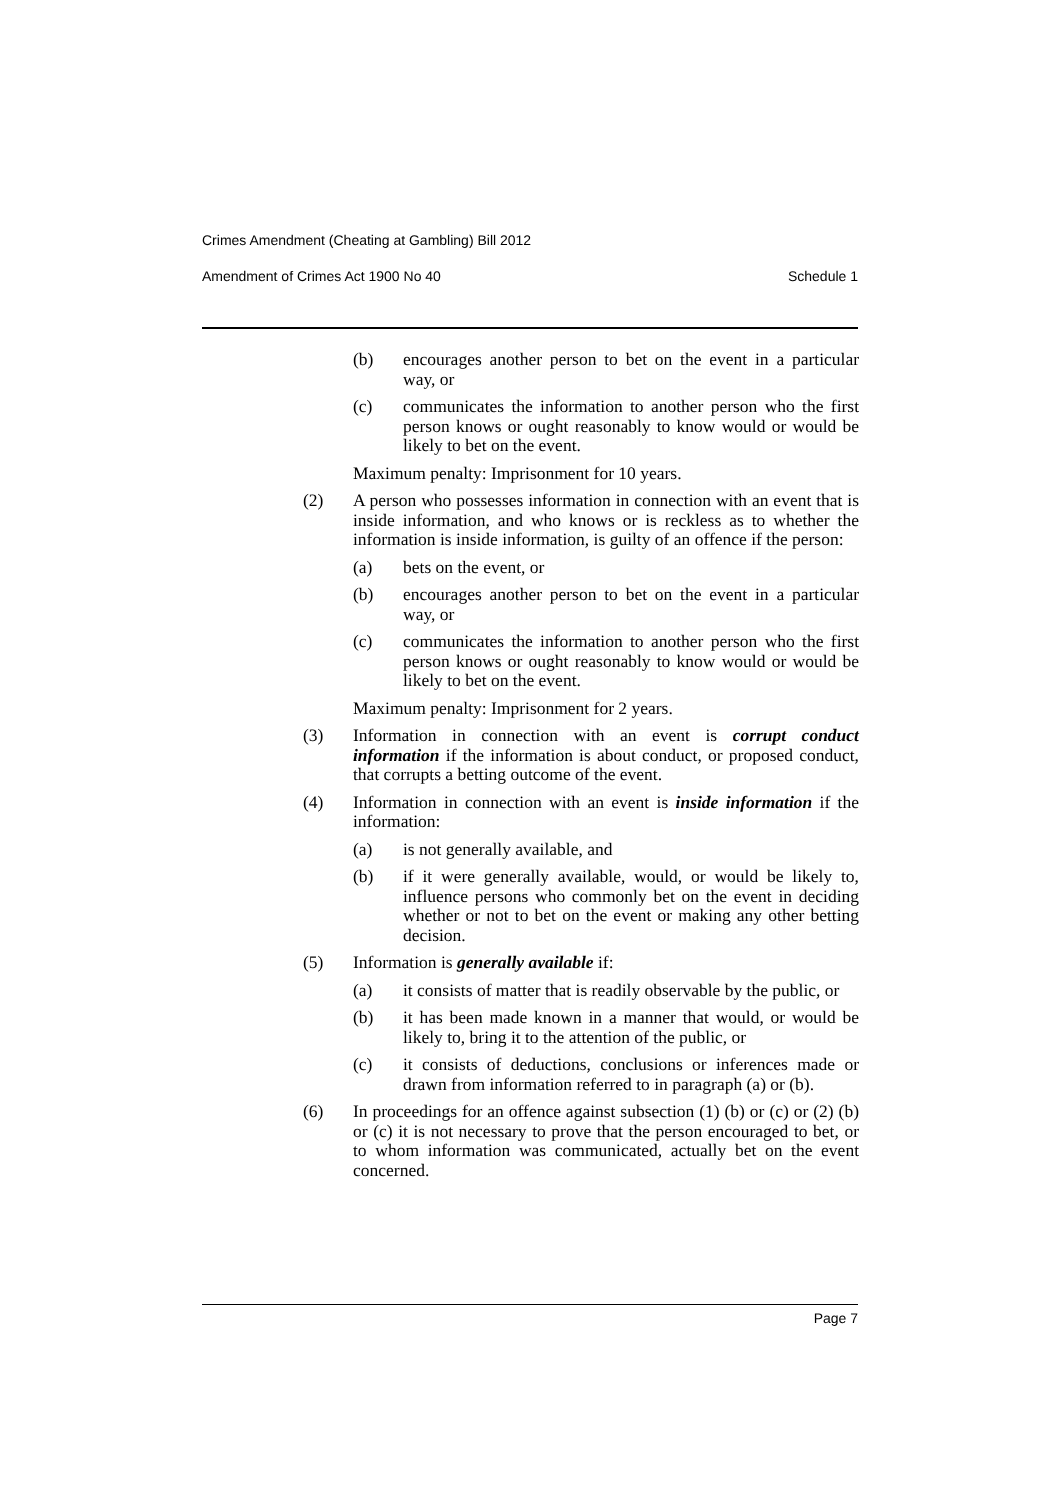Crimes Amendment (Cheating at Gambling) Bill 2012
Amendment of Crimes Act 1900 No 40 Schedule 1
(b) encourages another person to bet on the event in a particular way, or
(c) communicates the information to another person who the first person knows or ought reasonably to know would or would be likely to bet on the event.
Maximum penalty: Imprisonment for 10 years.
(2) A person who possesses information in connection with an event that is inside information, and who knows or is reckless as to whether the information is inside information, is guilty of an offence if the person:
(a) bets on the event, or
(b) encourages another person to bet on the event in a particular way, or
(c) communicates the information to another person who the first person knows or ought reasonably to know would or would be likely to bet on the event.
Maximum penalty: Imprisonment for 2 years.
(3) Information in connection with an event is corrupt conduct information if the information is about conduct, or proposed conduct, that corrupts a betting outcome of the event.
(4) Information in connection with an event is inside information if the information:
(a) is not generally available, and
(b) if it were generally available, would, or would be likely to, influence persons who commonly bet on the event in deciding whether or not to bet on the event or making any other betting decision.
(5) Information is generally available if:
(a) it consists of matter that is readily observable by the public, or
(b) it has been made known in a manner that would, or would be likely to, bring it to the attention of the public, or
(c) it consists of deductions, conclusions or inferences made or drawn from information referred to in paragraph (a) or (b).
(6) In proceedings for an offence against subsection (1) (b) or (c) or (2) (b) or (c) it is not necessary to prove that the person encouraged to bet, or to whom information was communicated, actually bet on the event concerned.
Page 7